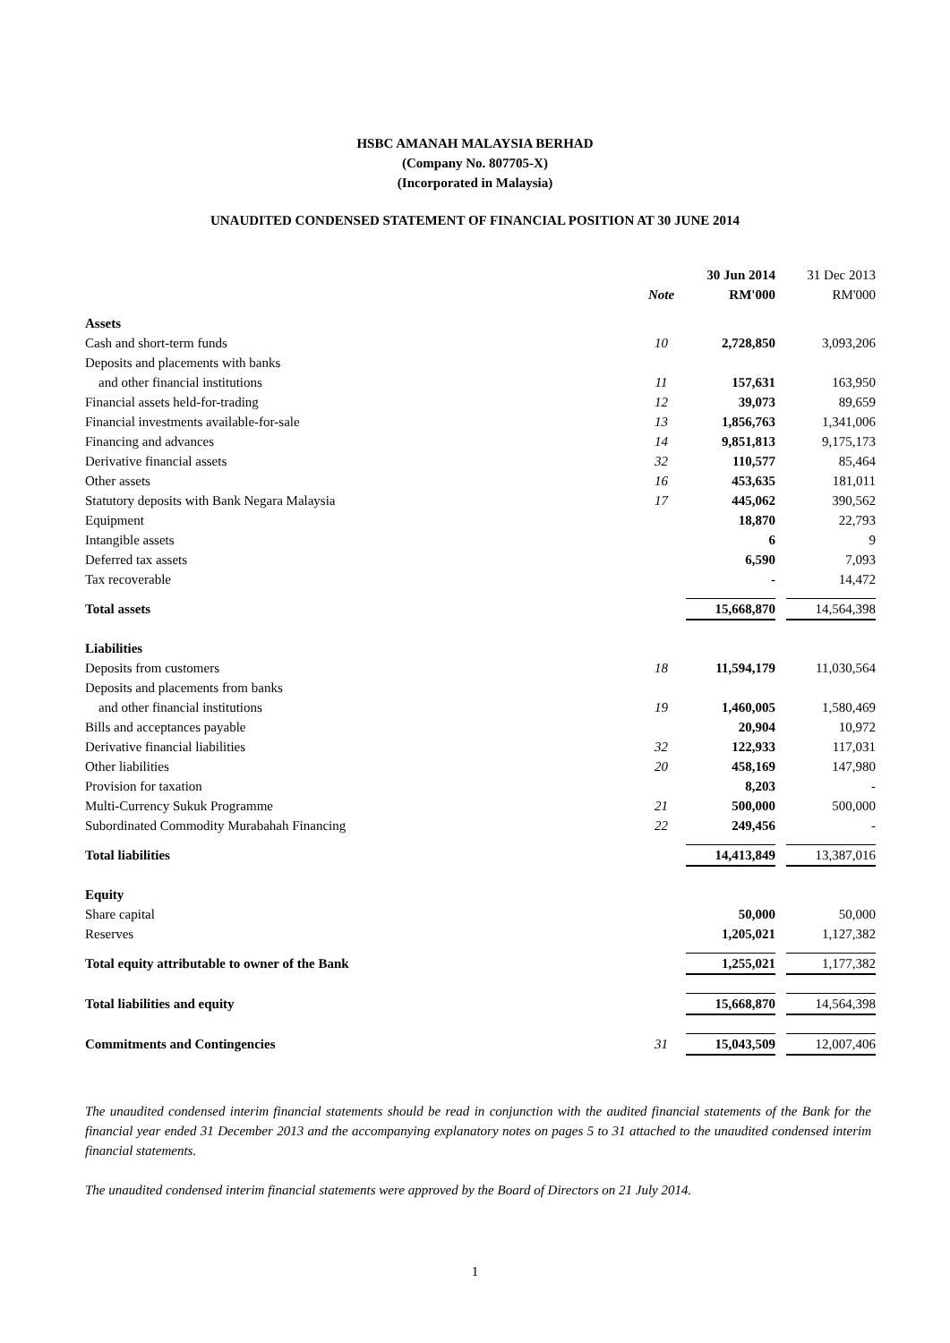HSBC AMANAH MALAYSIA BERHAD
(Company No. 807705-X)
(Incorporated in Malaysia)
UNAUDITED CONDENSED STATEMENT OF FINANCIAL POSITION AT 30 JUNE 2014
| | | | 30 Jun 2014 | | 31 Dec 2013 |
| | Note | | RM'000 | | RM'000 |
| Assets | | | | | |
| Cash and short-term funds | 10 | | 2,728,850 | | 3,093,206 |
| Deposits and placements with banks | | | | | |
| and other financial institutions | 11 | | 157,631 | | 163,950 |
| Financial assets held-for-trading | 12 | | 39,073 | | 89,659 |
| Financial investments available-for-sale | 13 | | 1,856,763 | | 1,341,006 |
| Financing and advances | 14 | | 9,851,813 | | 9,175,173 |
| Derivative financial assets | 32 | | 110,577 | | 85,464 |
| Other assets | 16 | | 453,635 | | 181,011 |
| Statutory deposits with Bank Negara Malaysia | 17 | | 445,062 | | 390,562 |
| Equipment | | | 18,870 | | 22,793 |
| Intangible assets | | | 6 | | 9 |
| Deferred tax assets | | | 6,590 | | 7,093 |
| Tax recoverable | | | - | | 14,472 |
| Total assets | | | 15,668,870 | | 14,564,398 |
| Liabilities | | | | | |
| Deposits from customers | 18 | | 11,594,179 | | 11,030,564 |
| Deposits and placements from banks | | | | | |
| and other financial institutions | 19 | | 1,460,005 | | 1,580,469 |
| Bills and acceptances payable | | | 20,904 | | 10,972 |
| Derivative financial liabilities | 32 | | 122,933 | | 117,031 |
| Other liabilities | 20 | | 458,169 | | 147,980 |
| Provision for taxation | | | 8,203 | | - |
| Multi-Currency Sukuk Programme | 21 | | 500,000 | | 500,000 |
| Subordinated Commodity Murabahah Financing | 22 | | 249,456 | | - |
| Total liabilities | | | 14,413,849 | | 13,387,016 |
| Equity | | | | | |
| Share capital | | | 50,000 | | 50,000 |
| Reserves | | | 1,205,021 | | 1,127,382 |
| Total equity attributable to owner of the Bank | | | 1,255,021 | | 1,177,382 |
| Total liabilities and equity | | | 15,668,870 | | 14,564,398 |
| Commitments and Contingencies | 31 | | 15,043,509 | | 12,007,406 |
The unaudited condensed interim financial statements should be read in conjunction with the audited financial statements of the Bank for the financial year ended 31 December 2013 and the accompanying explanatory notes on pages 5 to 31 attached to the unaudited condensed interim financial statements.
The unaudited condensed interim financial statements were approved by the Board of Directors on 21 July 2014.
1